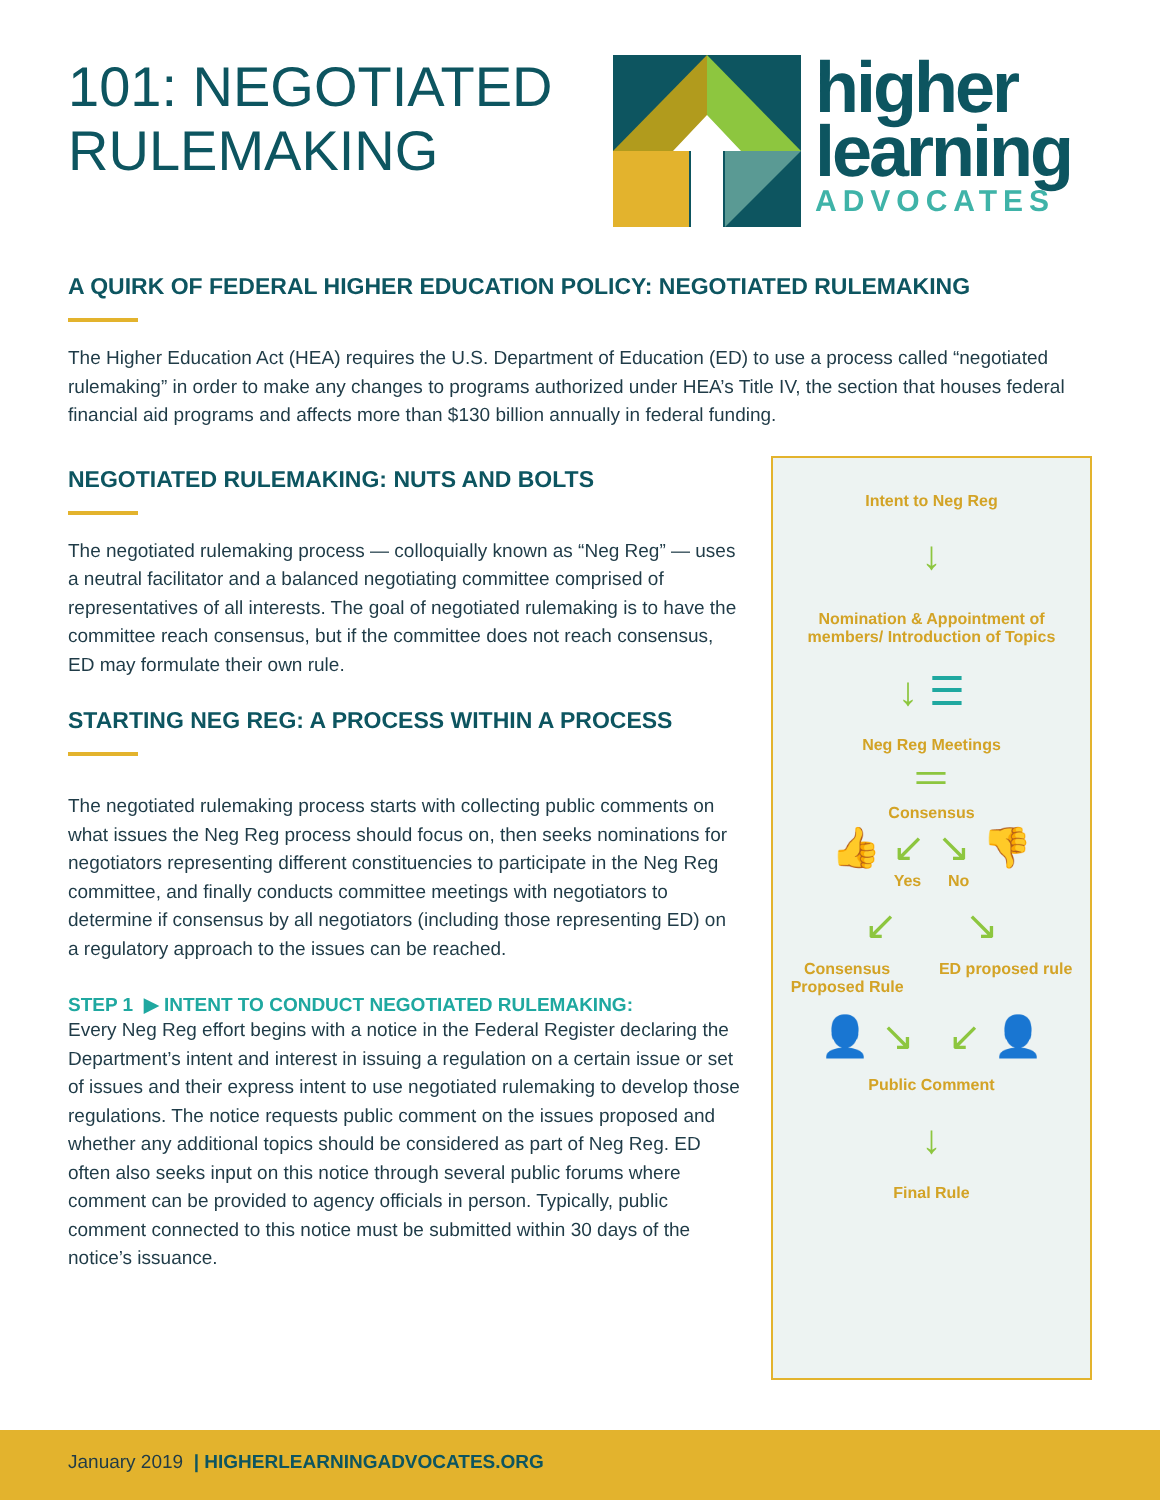101: NEGOTIATED RULEMAKING
higher
learning
ADVOCATES
A QUIRK OF FEDERAL HIGHER EDUCATION POLICY: NEGOTIATED RULEMAKING
The Higher Education Act (HEA) requires the U.S. Department of Education (ED) to use a process called “negotiated rulemaking” in order to make any changes to programs authorized under HEA’s Title IV, the section that houses federal financial aid programs and affects more than $130 billion annually in federal funding.
NEGOTIATED RULEMAKING: NUTS AND BOLTS
The negotiated rulemaking process — colloquially known as “Neg Reg” — uses a neutral facilitator and a balanced negotiating committee comprised of representatives of all interests. The goal of negotiated rulemaking is to have the committee reach consensus, but if the committee does not reach consensus, ED may formulate their own rule.
STARTING NEG REG: A PROCESS WITHIN A PROCESS
The negotiated rulemaking process starts with collecting public comments on what issues the Neg Reg process should focus on, then seeks nominations for negotiators representing different constituencies to participate in the Neg Reg committee, and finally conducts committee meetings with negotiators to determine if consensus by all negotiators (including those representing ED) on a regulatory approach to the issues can be reached.
STEP 1 ▶ INTENT TO CONDUCT NEGOTIATED RULEMAKING:
Every Neg Reg effort begins with a notice in the Federal Register declaring the Department’s intent and interest in issuing a regulation on a certain issue or set of issues and their express intent to use negotiated rulemaking to develop those regulations. The notice requests public comment on the issues proposed and whether any additional topics should be considered as part of Neg Reg. ED often also seeks input on this notice through several public forums where comment can be provided to agency officials in person. Typically, public comment connected to this notice must be submitted within 30 days of the notice’s issuance.
Intent to Neg Reg
↓
Nomination & Appointment of
members/ Introduction of Topics
↓ ☰
Neg Reg Meetings
＝
Consensus
👍 ↙ ↘ 👎
Yes No
↙ ↘
Consensus
Proposed Rule ED proposed rule
👤 ↘ ↙ 👤
Public Comment
↓
Final Rule
January 2019 | HIGHERLEARNINGADVOCATES.ORG